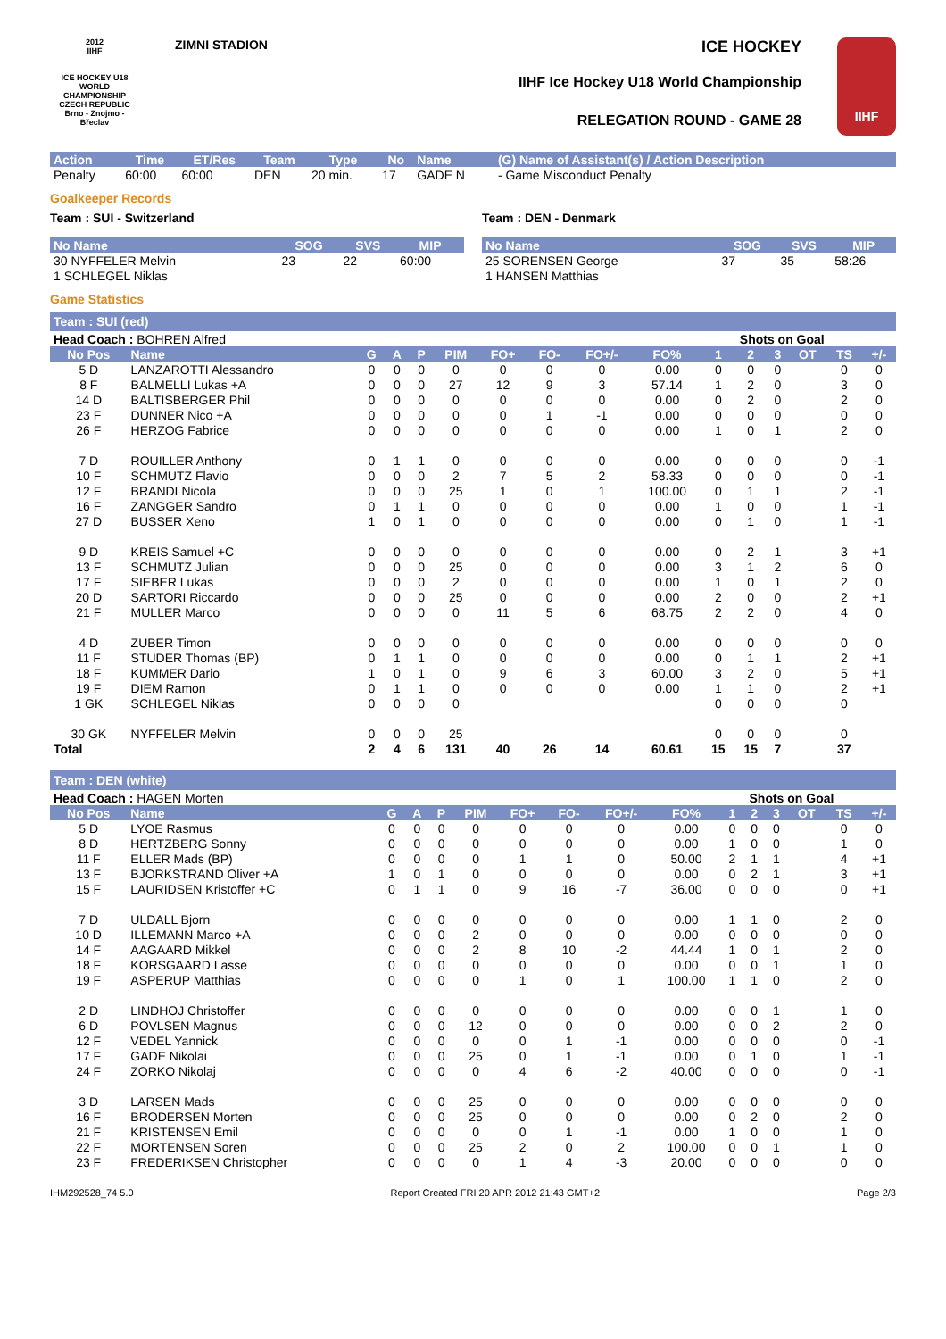2012
IIHF
ICE HOCKEY U18 WORLD CHAMPIONSHIP CZECH REPUBLIC
Brno - Znojmo - Břeclav
ZIMNI STADION
ICE HOCKEY
IIHF Ice Hockey U18 World Championship
RELEGATION ROUND - GAME 28
IIHF
| Action | Time | ET/Res | Team | Type | No | Name | (G) Name of Assistant(s) / Action Description |
| --- | --- | --- | --- | --- | --- | --- | --- |
| Penalty | 60:00 | 60:00 | DEN | 20 min. | 17 | GADE N | - Game Misconduct Penalty |
Goalkeeper Records
Team : SUI - Switzerland
| No Name | SOG | SVS | MIP |
| --- | --- | --- | --- |
| 30 NYFFELER Melvin | 23 | 22 | 60:00 |
| 1 SCHLEGEL Niklas | | | |
Team : DEN - Denmark
| No Name | SOG | SVS | MIP |
| --- | --- | --- | --- |
| 25 SORENSEN George | 37 | 35 | 58:26 |
| 1 HANSEN Matthias | | | |
Game Statistics
Team : SUI (red)
| Head Coach : BOHREN Alfred | | | | | | | | | | Shots on Goal | | | | | |
| No Pos | Name | G | A | P | PIM | FO+ | FO- | FO+/- | FO% | 1 | 2 | 3 | OT | TS | +/- |
| 5 D | LANZAROTTI Alessandro | 0 | 0 | 0 | 0 | 0 | 0 | 0 | 0.00 | 0 | 0 | 0 | | 0 | 0 |
| 8 F | BALMELLI Lukas +A | 0 | 0 | 0 | 27 | 12 | 9 | 3 | 57.14 | 1 | 2 | 0 | | 3 | 0 |
| 14 D | BALTISBERGER Phil | 0 | 0 | 0 | 0 | 0 | 0 | 0 | 0.00 | 0 | 2 | 0 | | 2 | 0 |
| 23 F | DUNNER Nico +A | 0 | 0 | 0 | 0 | 0 | 1 | -1 | 0.00 | 0 | 0 | 0 | | 0 | 0 |
| 26 F | HERZOG Fabrice | 0 | 0 | 0 | 0 | 0 | 0 | 0 | 0.00 | 1 | 0 | 1 | | 2 | 0 |
| 7 D | ROUILLER Anthony | 0 | 1 | 1 | 0 | 0 | 0 | 0 | 0.00 | 0 | 0 | 0 | | 0 | -1 |
| 10 F | SCHMUTZ Flavio | 0 | 0 | 0 | 2 | 7 | 5 | 2 | 58.33 | 0 | 0 | 0 | | 0 | -1 |
| 12 F | BRANDI Nicola | 0 | 0 | 0 | 25 | 1 | 0 | 1 | 100.00 | 0 | 1 | 1 | | 2 | -1 |
| 16 F | ZANGGER Sandro | 0 | 1 | 1 | 0 | 0 | 0 | 0 | 0.00 | 1 | 0 | 0 | | 1 | -1 |
| 27 D | BUSSER Xeno | 1 | 0 | 1 | 0 | 0 | 0 | 0 | 0.00 | 0 | 1 | 0 | | 1 | -1 |
| 9 D | KREIS Samuel +C | 0 | 0 | 0 | 0 | 0 | 0 | 0 | 0.00 | 0 | 2 | 1 | | 3 | +1 |
| 13 F | SCHMUTZ Julian | 0 | 0 | 0 | 25 | 0 | 0 | 0 | 0.00 | 3 | 1 | 2 | | 6 | 0 |
| 17 F | SIEBER Lukas | 0 | 0 | 0 | 2 | 0 | 0 | 0 | 0.00 | 1 | 0 | 1 | | 2 | 0 |
| 20 D | SARTORI Riccardo | 0 | 0 | 0 | 25 | 0 | 0 | 0 | 0.00 | 2 | 0 | 0 | | 2 | +1 |
| 21 F | MULLER Marco | 0 | 0 | 0 | 0 | 11 | 5 | 6 | 68.75 | 2 | 2 | 0 | | 4 | 0 |
| 4 D | ZUBER Timon | 0 | 0 | 0 | 0 | 0 | 0 | 0 | 0.00 | 0 | 0 | 0 | | 0 | 0 |
| 11 F | STUDER Thomas (BP) | 0 | 1 | 1 | 0 | 0 | 0 | 0 | 0.00 | 0 | 1 | 1 | | 2 | +1 |
| 18 F | KUMMER Dario | 1 | 0 | 1 | 0 | 9 | 6 | 3 | 60.00 | 3 | 2 | 0 | | 5 | +1 |
| 19 F | DIEM Ramon | 0 | 1 | 1 | 0 | 0 | 0 | 0 | 0.00 | 1 | 1 | 0 | | 2 | +1 |
| 1 GK | SCHLEGEL Niklas | 0 | 0 | 0 | 0 | | | | | 0 | 0 | 0 | | 0 | |
| 30 GK | NYFFELER Melvin | 0 | 0 | 0 | 25 | | | | | 0 | 0 | 0 | | 0 | |
| Total | | 2 | 4 | 6 | 131 | 40 | 26 | 14 | 60.61 | 15 | 15 | 7 | | 37 | |
Team : DEN (white)
| Head Coach : HAGEN Morten | | | | | | | | | | Shots on Goal | | | | | |
| No Pos | Name | G | A | P | PIM | FO+ | FO- | FO+/- | FO% | 1 | 2 | 3 | OT | TS | +/- |
| 5 D | LYOE Rasmus | 0 | 0 | 0 | 0 | 0 | 0 | 0 | 0.00 | 0 | 0 | 0 | | 0 | 0 |
| 8 D | HERTZBERG Sonny | 0 | 0 | 0 | 0 | 0 | 0 | 0 | 0.00 | 1 | 0 | 0 | | 1 | 0 |
| 11 F | ELLER Mads (BP) | 0 | 0 | 0 | 0 | 1 | 1 | 0 | 50.00 | 2 | 1 | 1 | | 4 | +1 |
| 13 F | BJORKSTRAND Oliver +A | 1 | 0 | 1 | 0 | 0 | 0 | 0 | 0.00 | 0 | 2 | 1 | | 3 | +1 |
| 15 F | LAURIDSEN Kristoffer +C | 0 | 1 | 1 | 0 | 9 | 16 | -7 | 36.00 | 0 | 0 | 0 | | 0 | +1 |
| 7 D | ULDALL Bjorn | 0 | 0 | 0 | 0 | 0 | 0 | 0 | 0.00 | 1 | 1 | 0 | | 2 | 0 |
| 10 D | ILLEMANN Marco +A | 0 | 0 | 0 | 2 | 0 | 0 | 0 | 0.00 | 0 | 0 | 0 | | 0 | 0 |
| 14 F | AAGAARD Mikkel | 0 | 0 | 0 | 2 | 8 | 10 | -2 | 44.44 | 1 | 0 | 1 | | 2 | 0 |
| 18 F | KORSGAARD Lasse | 0 | 0 | 0 | 0 | 0 | 0 | 0 | 0.00 | 0 | 0 | 1 | | 1 | 0 |
| 19 F | ASPERUP Matthias | 0 | 0 | 0 | 0 | 1 | 0 | 1 | 100.00 | 1 | 1 | 0 | | 2 | 0 |
| 2 D | LINDHOJ Christoffer | 0 | 0 | 0 | 0 | 0 | 0 | 0 | 0.00 | 0 | 0 | 1 | | 1 | 0 |
| 6 D | POVLSEN Magnus | 0 | 0 | 0 | 12 | 0 | 0 | 0 | 0.00 | 0 | 0 | 2 | | 2 | 0 |
| 12 F | VEDEL Yannick | 0 | 0 | 0 | 0 | 0 | 1 | -1 | 0.00 | 0 | 0 | 0 | | 0 | -1 |
| 17 F | GADE Nikolai | 0 | 0 | 0 | 25 | 0 | 1 | -1 | 0.00 | 0 | 1 | 0 | | 1 | -1 |
| 24 F | ZORKO Nikolaj | 0 | 0 | 0 | 0 | 4 | 6 | -2 | 40.00 | 0 | 0 | 0 | | 0 | -1 |
| 3 D | LARSEN Mads | 0 | 0 | 0 | 25 | 0 | 0 | 0 | 0.00 | 0 | 0 | 0 | | 0 | 0 |
| 16 F | BRODERSEN Morten | 0 | 0 | 0 | 25 | 0 | 0 | 0 | 0.00 | 0 | 2 | 0 | | 2 | 0 |
| 21 F | KRISTENSEN Emil | 0 | 0 | 0 | 0 | 0 | 1 | -1 | 0.00 | 1 | 0 | 0 | | 1 | 0 |
| 22 F | MORTENSEN Soren | 0 | 0 | 0 | 25 | 2 | 0 | 2 | 100.00 | 0 | 0 | 1 | | 1 | 0 |
| 23 F | FREDERIKSEN Christopher | 0 | 0 | 0 | 0 | 1 | 4 | -3 | 20.00 | 0 | 0 | 0 | | 0 | 0 |
IHM292528_74 5.0 Report Created FRI 20 APR 2012 21:43 GMT+2 Page 2/3